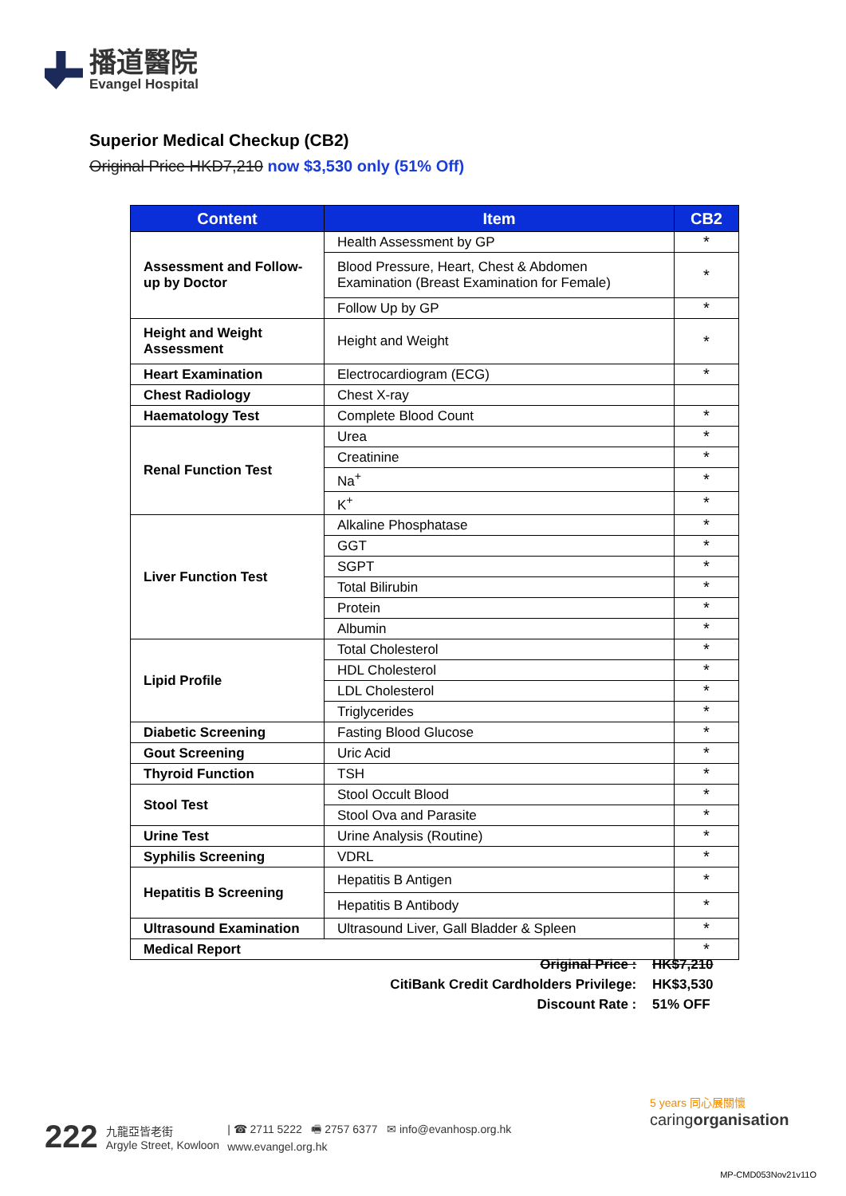播道醫院
Evangel Hospital
Superior Medical Checkup (CB2)
Original Price HKD7,210 now $3,530 only (51% Off)
| Content | Item | CB2 |
| --- | --- | --- |
| Assessment and Follow-up by Doctor | Health Assessment by GP | * |
| | Blood Pressure, Heart, Chest & Abdomen Examination (Breast Examination for Female) | * |
| | Follow Up by GP | * |
| Height and Weight Assessment | Height and Weight | * |
| Heart Examination | Electrocardiogram (ECG) | * |
| Chest Radiology | Chest X-ray | |
| Haematology Test | Complete Blood Count | * |
| Renal Function Test | Urea | * |
| | Creatinine | * |
| | Na<sup>+</sup> | * |
| | K<sup>+</sup> | * |
| Liver Function Test | Alkaline Phosphatase | * |
| | GGT | * |
| | SGPT | * |
| | Total Bilirubin | * |
| | Protein | * |
| | Albumin | * |
| Lipid Profile | Total Cholesterol | * |
| | HDL Cholesterol | * |
| | LDL Cholesterol | * |
| | Triglycerides | * |
| Diabetic Screening | Fasting Blood Glucose | * |
| Gout Screening | Uric Acid | * |
| Thyroid Function | TSH | * |
| Stool Test | Stool Occult Blood | * |
| | Stool Ova and Parasite | * |
| Urine Test | Urine Analysis (Routine) | * |
| Syphilis Screening | VDRL | * |
| Hepatitis B Screening | Hepatitis B Antigen | * |
| | Hepatitis B Antibody | * |
| Ultrasound Examination | Ultrasound Liver, Gall Bladder & Spleen | * |
| Medical Report | | * |
Original Price : HK$7,210
CitiBank Credit Cardholders Privilege: HK$3,530
Discount Rate : 51% OFF
222 九龍亞皆老街
Argyle Street, Kowloon | ☎ 2711 5222 🖷 2757 6377 ✉ info@evanhosp.org.hk
www.evangel.org.hk
5 years 同心展關懷
caringorganisation
MP-CMD053Nov21v11O